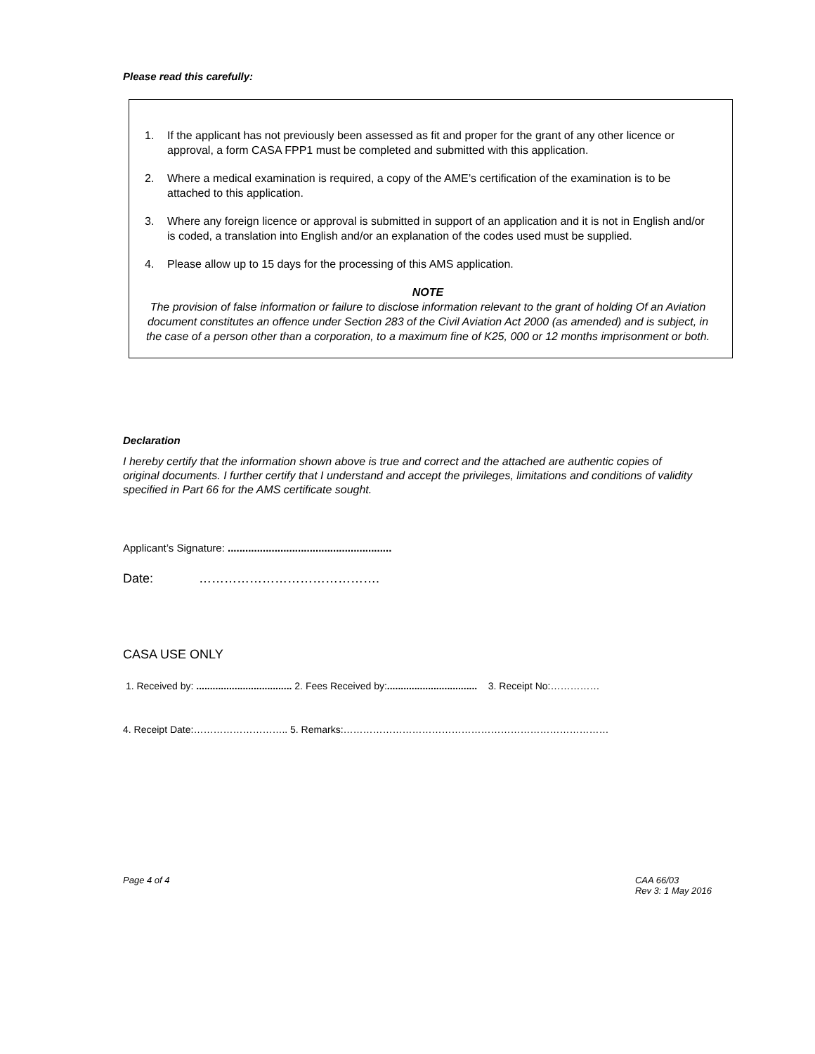Please read this carefully:
1. If the applicant has not previously been assessed as fit and proper for the grant of any other licence or approval, a form CASA FPP1 must be completed and submitted with this application.
2. Where a medical examination is required, a copy of the AME’s certification of the examination is to be attached to this application.
3. Where any foreign licence or approval is submitted in support of an application and it is not in English and/or is coded, a translation into English and/or an explanation of the codes used must be supplied.
4. Please allow up to 15 days for the processing of this AMS application.
NOTE
The provision of false information or failure to disclose information relevant to the grant of holding Of an Aviation document constitutes an offence under Section 283 of the Civil Aviation Act 2000 (as amended) and is subject, in the case of a person other than a corporation, to a maximum fine of K25, 000 or 12 months imprisonment or both.
Declaration
I hereby certify that the information shown above is true and correct and the attached are authentic copies of original documents. I further certify that I understand and accept the privileges, limitations and conditions of validity specified in Part 66 for the AMS certificate sought.
Applicant’s Signature: ........................................................
Date: …………………………………….
CASA USE ONLY
1. Received by: ................................... 2. Fees Received by:................................. 3. Receipt No:……………
4. Receipt Date:……………………….. 5. Remarks:………………………………………………………………………
Page 4 of 4 CAA 66/03
Rev 3: 1 May 2016